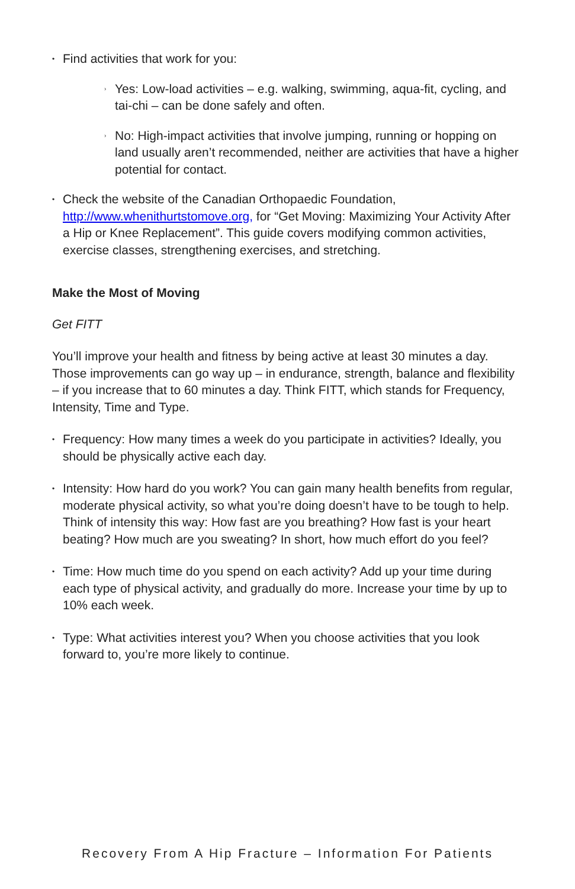• Find activities that work for you:
› Yes: Low-load activities – e.g. walking, swimming, aqua-fit, cycling, and tai-chi – can be done safely and often.
› No: High-impact activities that involve jumping, running or hopping on land usually aren’t recommended, neither are activities that have a higher potential for contact.
• Check the website of the Canadian Orthopaedic Foundation, http://www.whenithurtstomove.org, for “Get Moving: Maximizing Your Activity After a Hip or Knee Replacement”. This guide covers modifying common activities, exercise classes, strengthening exercises, and stretching.
Make the Most of Moving
Get FITT
You’ll improve your health and fitness by being active at least 30 minutes a day. Those improvements can go way up – in endurance, strength, balance and flexibility – if you increase that to 60 minutes a day. Think FITT, which stands for Frequency, Intensity, Time and Type.
• Frequency: How many times a week do you participate in activities? Ideally, you should be physically active each day.
• Intensity: How hard do you work? You can gain many health benefits from regular, moderate physical activity, so what you’re doing doesn’t have to be tough to help. Think of intensity this way: How fast are you breathing? How fast is your heart beating? How much are you sweating? In short, how much effort do you feel?
• Time: How much time do you spend on each activity? Add up your time during each type of physical activity, and gradually do more. Increase your time by up to 10% each week.
• Type: What activities interest you? When you choose activities that you look forward to, you’re more likely to continue.
Recovery From A Hip Fracture – Information For Patients